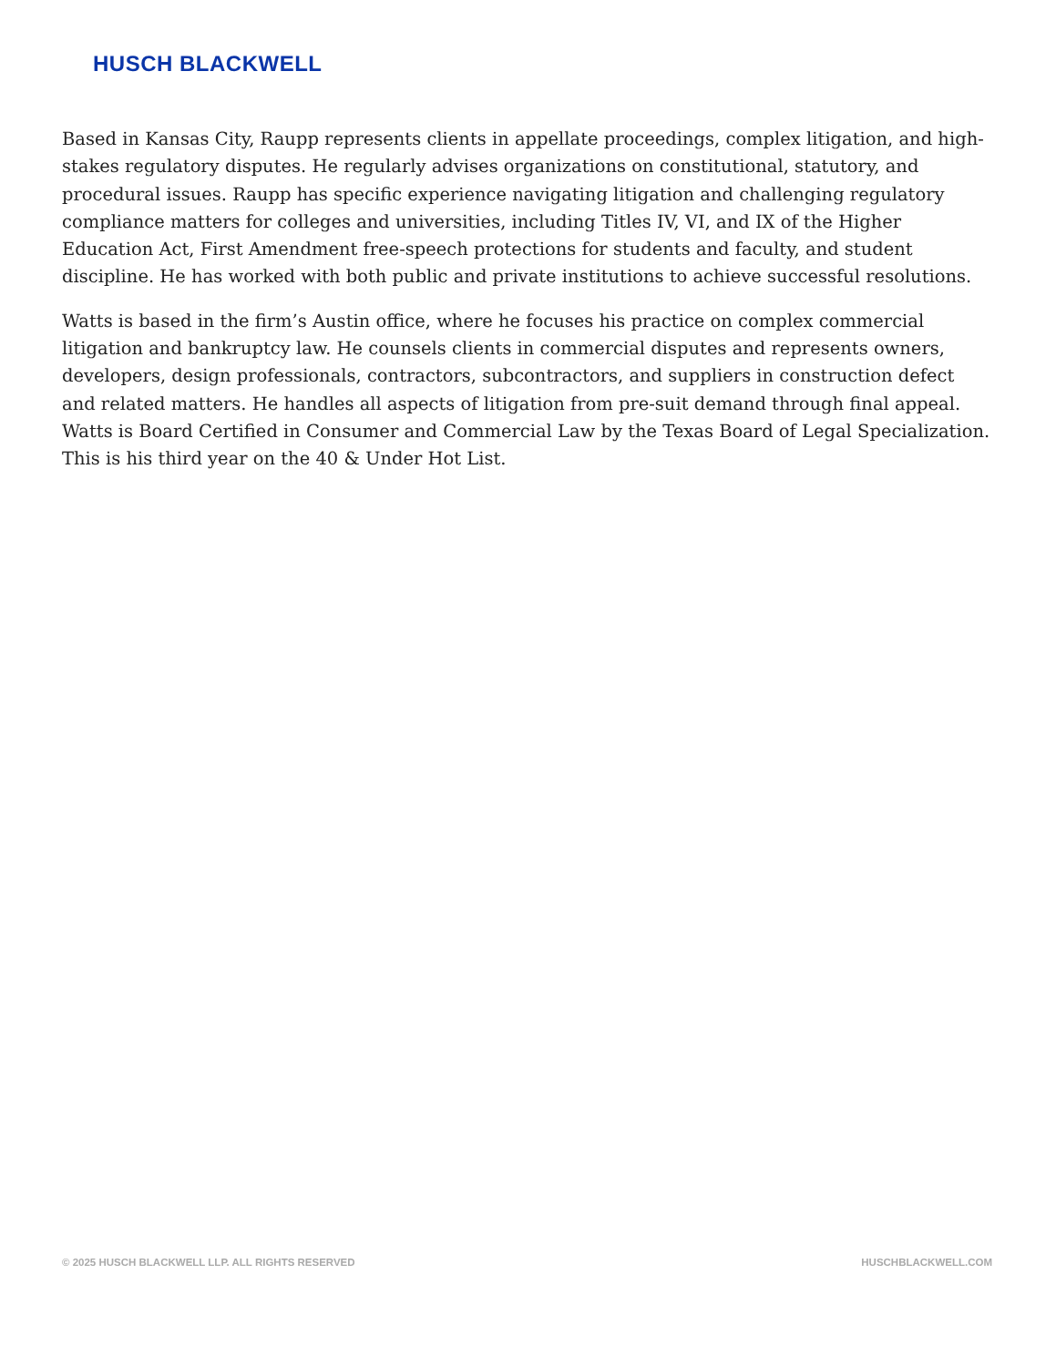HUSCH BLACKWELL
Based in Kansas City, Raupp represents clients in appellate proceedings, complex litigation, and high-stakes regulatory disputes. He regularly advises organizations on constitutional, statutory, and procedural issues. Raupp has specific experience navigating litigation and challenging regulatory compliance matters for colleges and universities, including Titles IV, VI, and IX of the Higher Education Act, First Amendment free-speech protections for students and faculty, and student discipline. He has worked with both public and private institutions to achieve successful resolutions.
Watts is based in the firm’s Austin office, where he focuses his practice on complex commercial litigation and bankruptcy law. He counsels clients in commercial disputes and represents owners, developers, design professionals, contractors, subcontractors, and suppliers in construction defect and related matters. He handles all aspects of litigation from pre-suit demand through final appeal. Watts is Board Certified in Consumer and Commercial Law by the Texas Board of Legal Specialization. This is his third year on the 40 & Under Hot List.
© 2025 HUSCH BLACKWELL LLP. ALL RIGHTS RESERVED HUSCHBLACKWELL.COM